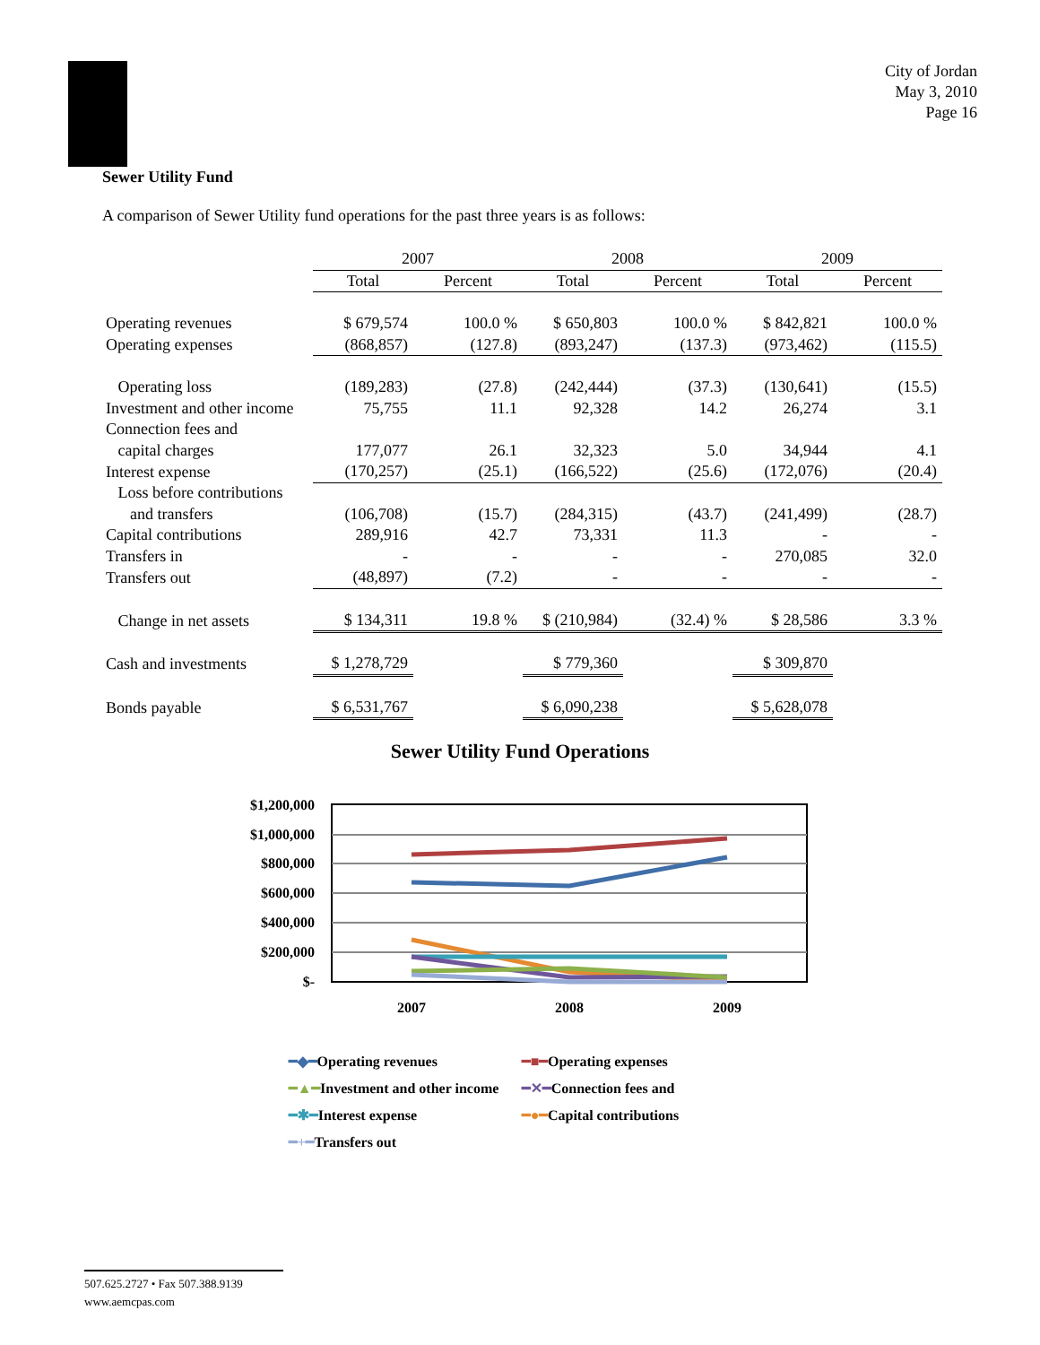City of Jordan
May 3, 2010
Page 16
Sewer Utility Fund
A comparison of Sewer Utility fund operations for the past three years is as follows:
| | 2007 | | 2008 | | 2009 | |
| --- | --- | --- | --- | --- | --- | --- |
| | Total | Percent | Total | Percent | Total | Percent |
| Operating revenues | $ 679,574 | 100.0 % | $ 650,803 | 100.0 % | $ 842,821 | 100.0 % |
| Operating expenses | (868,857) | (127.8) | (893,247) | (137.3) | (973,462) | (115.5) |
| Operating loss | (189,283) | (27.8) | (242,444) | (37.3) | (130,641) | (15.5) |
| Investment and other income | 75,755 | 11.1 | 92,328 | 14.2 | 26,274 | 3.1 |
| Connection fees and | | | | | | |
| capital charges | 177,077 | 26.1 | 32,323 | 5.0 | 34,944 | 4.1 |
| Interest expense | (170,257) | (25.1) | (166,522) | (25.6) | (172,076) | (20.4) |
| Loss before contributions | | | | | | |
| and transfers | (106,708) | (15.7) | (284,315) | (43.7) | (241,499) | (28.7) |
| Capital contributions | 289,916 | 42.7 | 73,331 | 11.3 | - | - |
| Transfers in | - | - | - | - | 270,085 | 32.0 |
| Transfers out | (48,897) | (7.2) | - | - | - | - |
| Change in net assets | $ 134,311 | 19.8 % | $ (210,984) | (32.4) % | $ 28,586 | 3.3 % |
| Cash and investments | $ 1,278,729 | | $ 779,360 | | $ 309,870 | |
| Bonds payable | $ 6,531,767 | | $ 6,090,238 | | $ 5,628,078 | |
Sewer Utility Fund Operations
$1,200,000
$1,000,000
$800,000
$600,000
$400,000
$200,000
$-
2007
2008
2009
━◆━Operating revenues
━■━Operating expenses
━▲━Investment and other income
━✕━Connection fees and
━✱━Interest expense
━●━Capital contributions
━+━Transfers out
507.625.2727 • Fax 507.388.9139
www.aemcpas.com